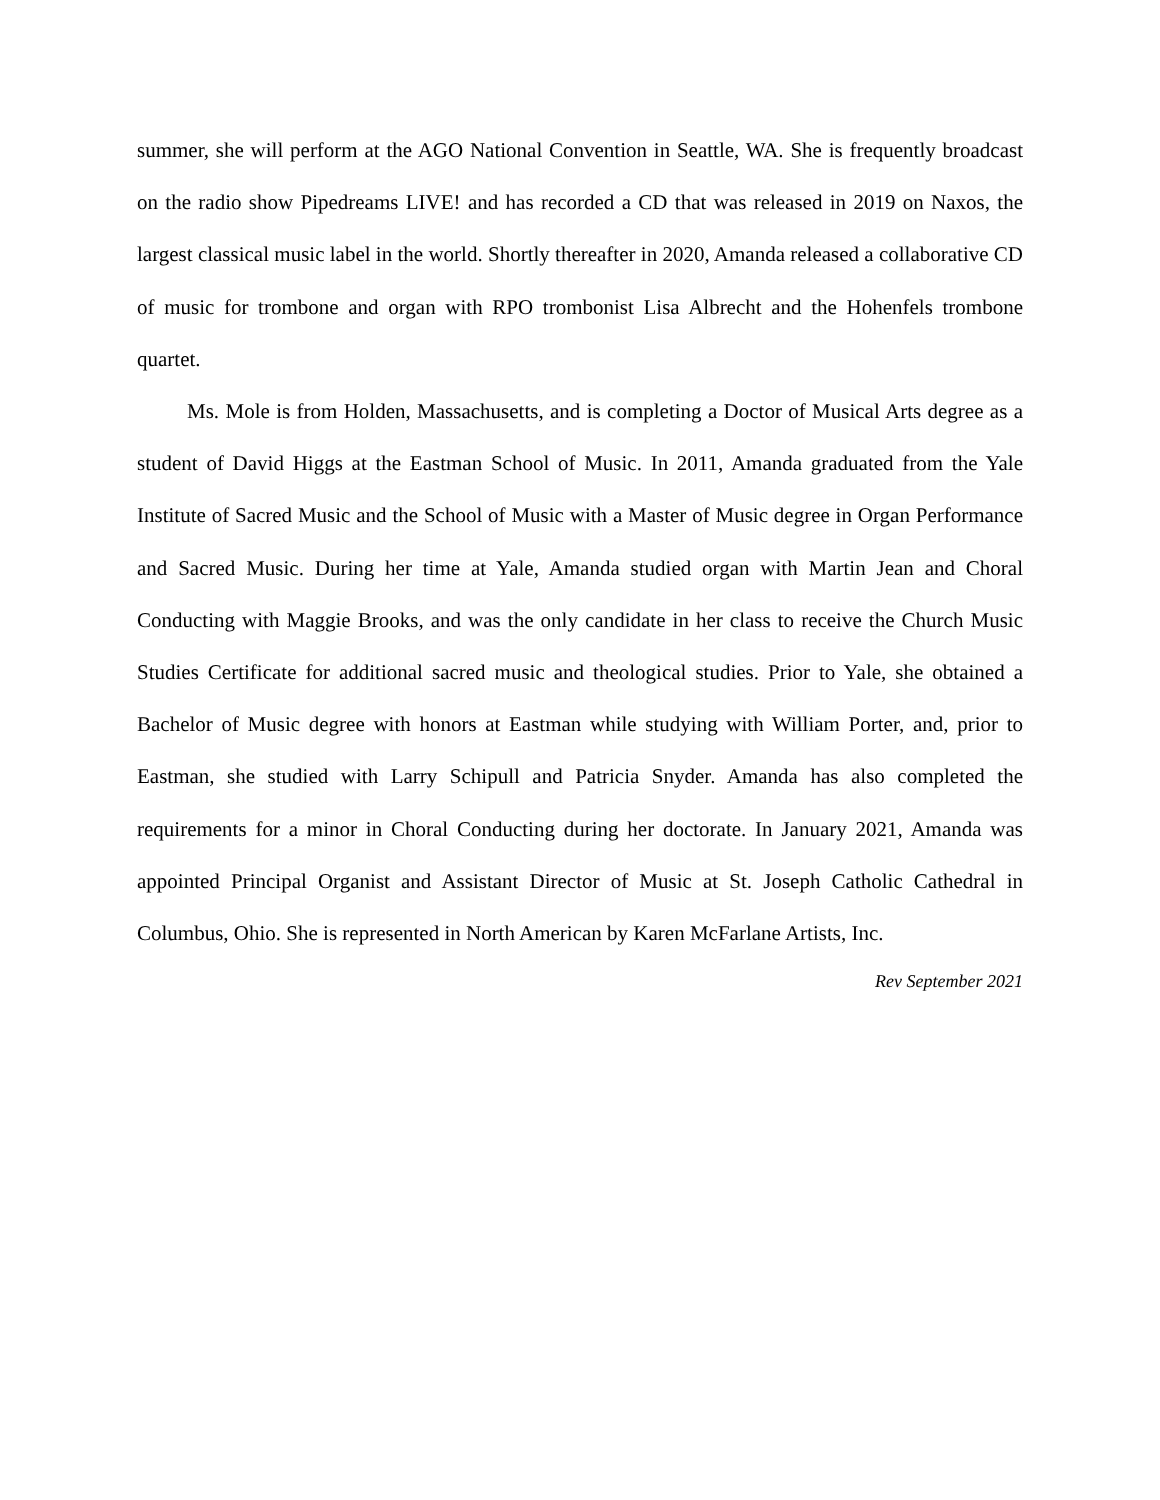summer, she will perform at the AGO National Convention in Seattle, WA. She is frequently broadcast on the radio show Pipedreams LIVE! and has recorded a CD that was released in 2019 on Naxos, the largest classical music label in the world. Shortly thereafter in 2020, Amanda released a collaborative CD of music for trombone and organ with RPO trombonist Lisa Albrecht and the Hohenfels trombone quartet.
Ms. Mole is from Holden, Massachusetts, and is completing a Doctor of Musical Arts degree as a student of David Higgs at the Eastman School of Music. In 2011, Amanda graduated from the Yale Institute of Sacred Music and the School of Music with a Master of Music degree in Organ Performance and Sacred Music. During her time at Yale, Amanda studied organ with Martin Jean and Choral Conducting with Maggie Brooks, and was the only candidate in her class to receive the Church Music Studies Certificate for additional sacred music and theological studies. Prior to Yale, she obtained a Bachelor of Music degree with honors at Eastman while studying with William Porter, and, prior to Eastman, she studied with Larry Schipull and Patricia Snyder. Amanda has also completed the requirements for a minor in Choral Conducting during her doctorate. In January 2021, Amanda was appointed Principal Organist and Assistant Director of Music at St. Joseph Catholic Cathedral in Columbus, Ohio. She is represented in North American by Karen McFarlane Artists, Inc.
Rev September 2021